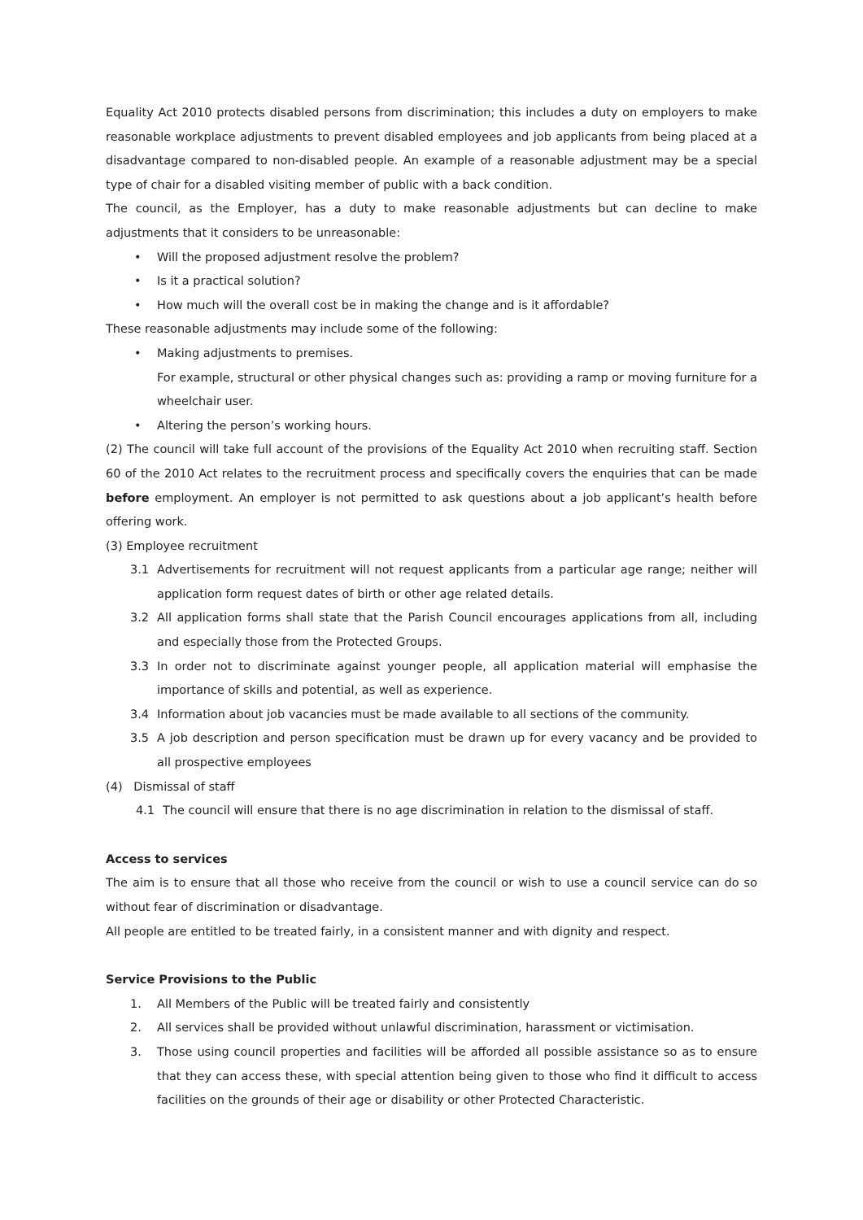Equality Act 2010 protects disabled persons from discrimination; this includes a duty on employers to make reasonable workplace adjustments to prevent disabled employees and job applicants from being placed at a disadvantage compared to non-disabled people. An example of a reasonable adjustment may be a special type of chair for a disabled visiting member of public with a back condition.
The council, as the Employer, has a duty to make reasonable adjustments but can decline to make adjustments that it considers to be unreasonable:
• Will the proposed adjustment resolve the problem?
• Is it a practical solution?
• How much will the overall cost be in making the change and is it affordable?
These reasonable adjustments may include some of the following:
• Making adjustments to premises.
For example, structural or other physical changes such as: providing a ramp or moving furniture for a wheelchair user.
• Altering the person’s working hours.
(2) The council will take full account of the provisions of the Equality Act 2010 when recruiting staff. Section 60 of the 2010 Act relates to the recruitment process and specifically covers the enquiries that can be made before employment. An employer is not permitted to ask questions about a job applicant’s health before offering work.
(3) Employee recruitment
3.1 Advertisements for recruitment will not request applicants from a particular age range; neither will application form request dates of birth or other age related details.
3.2 All application forms shall state that the Parish Council encourages applications from all, including and especially those from the Protected Groups.
3.3 In order not to discriminate against younger people, all application material will emphasise the importance of skills and potential, as well as experience.
3.4 Information about job vacancies must be made available to all sections of the community.
3.5 A job description and person specification must be drawn up for every vacancy and be provided to all prospective employees
(4) Dismissal of staff
4.1 The council will ensure that there is no age discrimination in relation to the dismissal of staff.
Access to services
The aim is to ensure that all those who receive from the council or wish to use a council service can do so without fear of discrimination or disadvantage.
All people are entitled to be treated fairly, in a consistent manner and with dignity and respect.
Service Provisions to the Public
1. All Members of the Public will be treated fairly and consistently
2. All services shall be provided without unlawful discrimination, harassment or victimisation.
3. Those using council properties and facilities will be afforded all possible assistance so as to ensure that they can access these, with special attention being given to those who find it difficult to access facilities on the grounds of their age or disability or other Protected Characteristic.